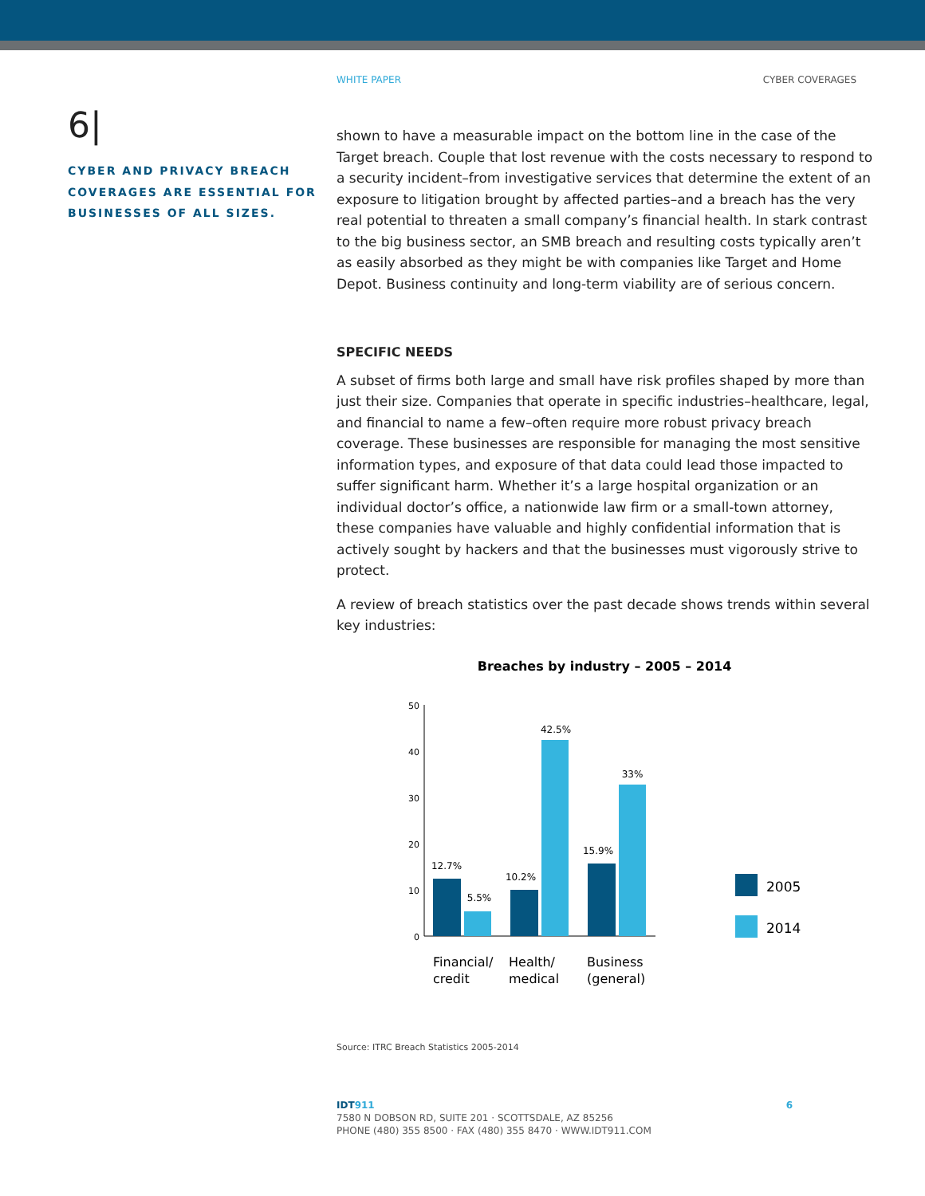WHITE PAPER CYBER COVERAGES
6|
CYBER AND PRIVACY BREACH COVERAGES ARE ESSENTIAL FOR BUSINESSES OF ALL SIZES.
shown to have a measurable impact on the bottom line in the case of the Target breach. Couple that lost revenue with the costs necessary to respond to a security incident–from investigative services that determine the extent of an exposure to litigation brought by affected parties–and a breach has the very real potential to threaten a small company’s financial health. In stark contrast to the big business sector, an SMB breach and resulting costs typically aren’t as easily absorbed as they might be with companies like Target and Home Depot. Business continuity and long-term viability are of serious concern.
SPECIFIC NEEDS
A subset of firms both large and small have risk profiles shaped by more than just their size. Companies that operate in specific industries–healthcare, legal, and financial to name a few–often require more robust privacy breach coverage. These businesses are responsible for managing the most sensitive information types, and exposure of that data could lead those impacted to suffer significant harm. Whether it’s a large hospital organization or an individual doctor’s office, a nationwide law firm or a small-town attorney, these companies have valuable and highly confidential information that is actively sought by hackers and that the businesses must vigorously strive to protect.
A review of breach statistics over the past decade shows trends within several key industries:
Breaches by industry – 2005 – 2014
0
10
20
30
40
50
12.7%
5.5%
10.2%
42.5%
15.9%
33%
Financial/
credit
Health/
medical
Business
(general)
2005
2014
Source: ITRC Breach Statistics 2005-2014
IDT911 6
7580 N DOBSON RD, SUITE 201 · SCOTTSDALE, AZ 85256
PHONE (480) 355 8500 · FAX (480) 355 8470 · WWW.IDT911.COM